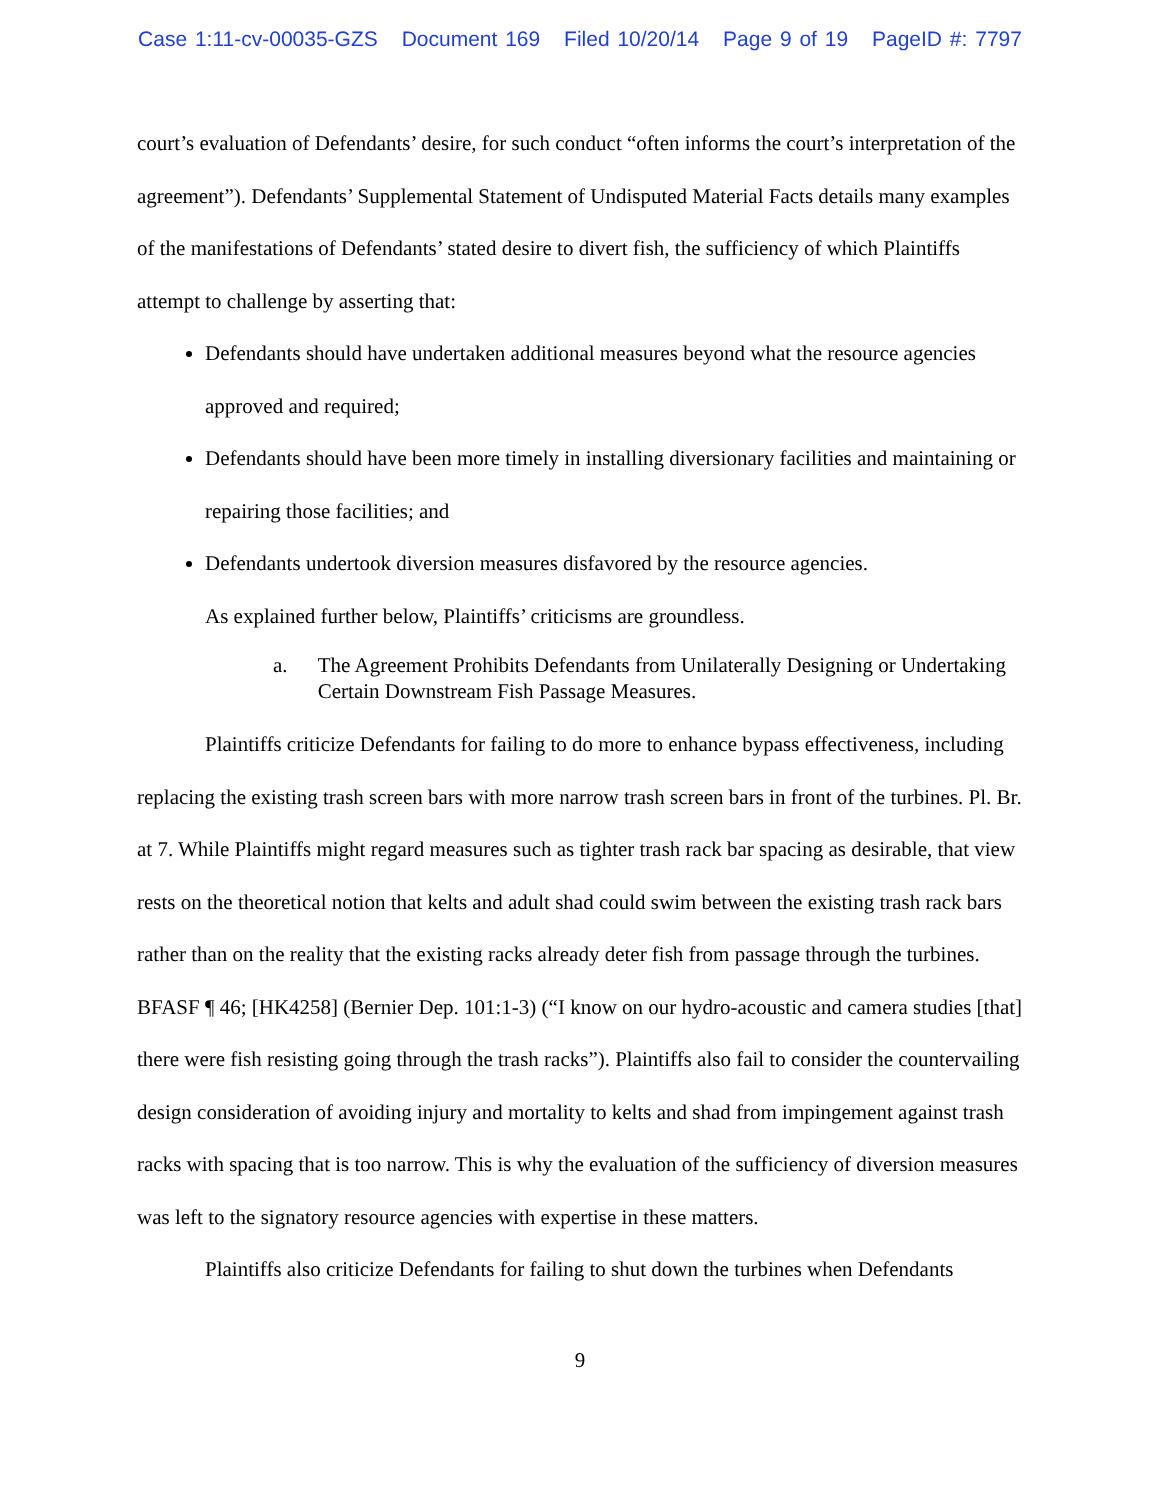Case 1:11-cv-00035-GZS Document 169 Filed 10/20/14 Page 9 of 19 PageID #: 7797
court’s evaluation of Defendants’ desire, for such conduct “often informs the court’s interpretation of the agreement”). Defendants’ Supplemental Statement of Undisputed Material Facts details many examples of the manifestations of Defendants’ stated desire to divert fish, the sufficiency of which Plaintiffs attempt to challenge by asserting that:
Defendants should have undertaken additional measures beyond what the resource agencies approved and required;
Defendants should have been more timely in installing diversionary facilities and maintaining or repairing those facilities; and
Defendants undertook diversion measures disfavored by the resource agencies.
As explained further below, Plaintiffs’ criticisms are groundless.
a. The Agreement Prohibits Defendants from Unilaterally Designing or Undertaking Certain Downstream Fish Passage Measures.
Plaintiffs criticize Defendants for failing to do more to enhance bypass effectiveness, including replacing the existing trash screen bars with more narrow trash screen bars in front of the turbines. Pl. Br. at 7. While Plaintiffs might regard measures such as tighter trash rack bar spacing as desirable, that view rests on the theoretical notion that kelts and adult shad could swim between the existing trash rack bars rather than on the reality that the existing racks already deter fish from passage through the turbines. BFASF ¶ 46; [HK4258] (Bernier Dep. 101:1-3) (“I know on our hydro-acoustic and camera studies [that] there were fish resisting going through the trash racks”). Plaintiffs also fail to consider the countervailing design consideration of avoiding injury and mortality to kelts and shad from impingement against trash racks with spacing that is too narrow. This is why the evaluation of the sufficiency of diversion measures was left to the signatory resource agencies with expertise in these matters.
Plaintiffs also criticize Defendants for failing to shut down the turbines when Defendants
9